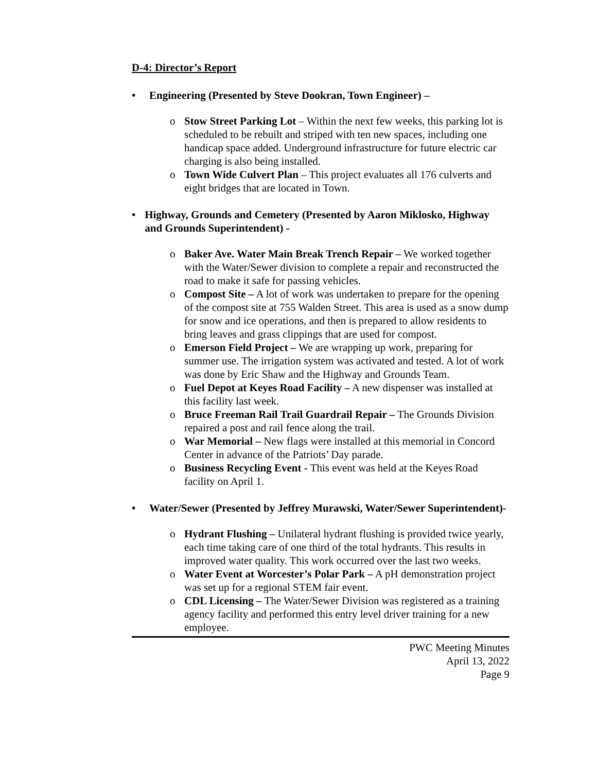D-4: Director’s Report
• Engineering (Presented by Steve Dookran, Town Engineer) –
o Stow Street Parking Lot – Within the next few weeks, this parking lot is scheduled to be rebuilt and striped with ten new spaces, including one handicap space added. Underground infrastructure for future electric car charging is also being installed.
o Town Wide Culvert Plan – This project evaluates all 176 culverts and eight bridges that are located in Town.
• Highway, Grounds and Cemetery (Presented by Aaron Miklosko, Highway and Grounds Superintendent) -
o Baker Ave. Water Main Break Trench Repair – We worked together with the Water/Sewer division to complete a repair and reconstructed the road to make it safe for passing vehicles.
o Compost Site – A lot of work was undertaken to prepare for the opening of the compost site at 755 Walden Street. This area is used as a snow dump for snow and ice operations, and then is prepared to allow residents to bring leaves and grass clippings that are used for compost.
o Emerson Field Project – We are wrapping up work, preparing for summer use. The irrigation system was activated and tested. A lot of work was done by Eric Shaw and the Highway and Grounds Team.
o Fuel Depot at Keyes Road Facility – A new dispenser was installed at this facility last week.
o Bruce Freeman Rail Trail Guardrail Repair – The Grounds Division repaired a post and rail fence along the trail.
o War Memorial – New flags were installed at this memorial in Concord Center in advance of the Patriots’ Day parade.
o Business Recycling Event - This event was held at the Keyes Road facility on April 1.
• Water/Sewer (Presented by Jeffrey Murawski, Water/Sewer Superintendent)-
o Hydrant Flushing – Unilateral hydrant flushing is provided twice yearly, each time taking care of one third of the total hydrants. This results in improved water quality. This work occurred over the last two weeks.
o Water Event at Worcester’s Polar Park – A pH demonstration project was set up for a regional STEM fair event.
o CDL Licensing – The Water/Sewer Division was registered as a training agency facility and performed this entry level driver training for a new employee.
PWC Meeting Minutes
April 13, 2022
Page 9